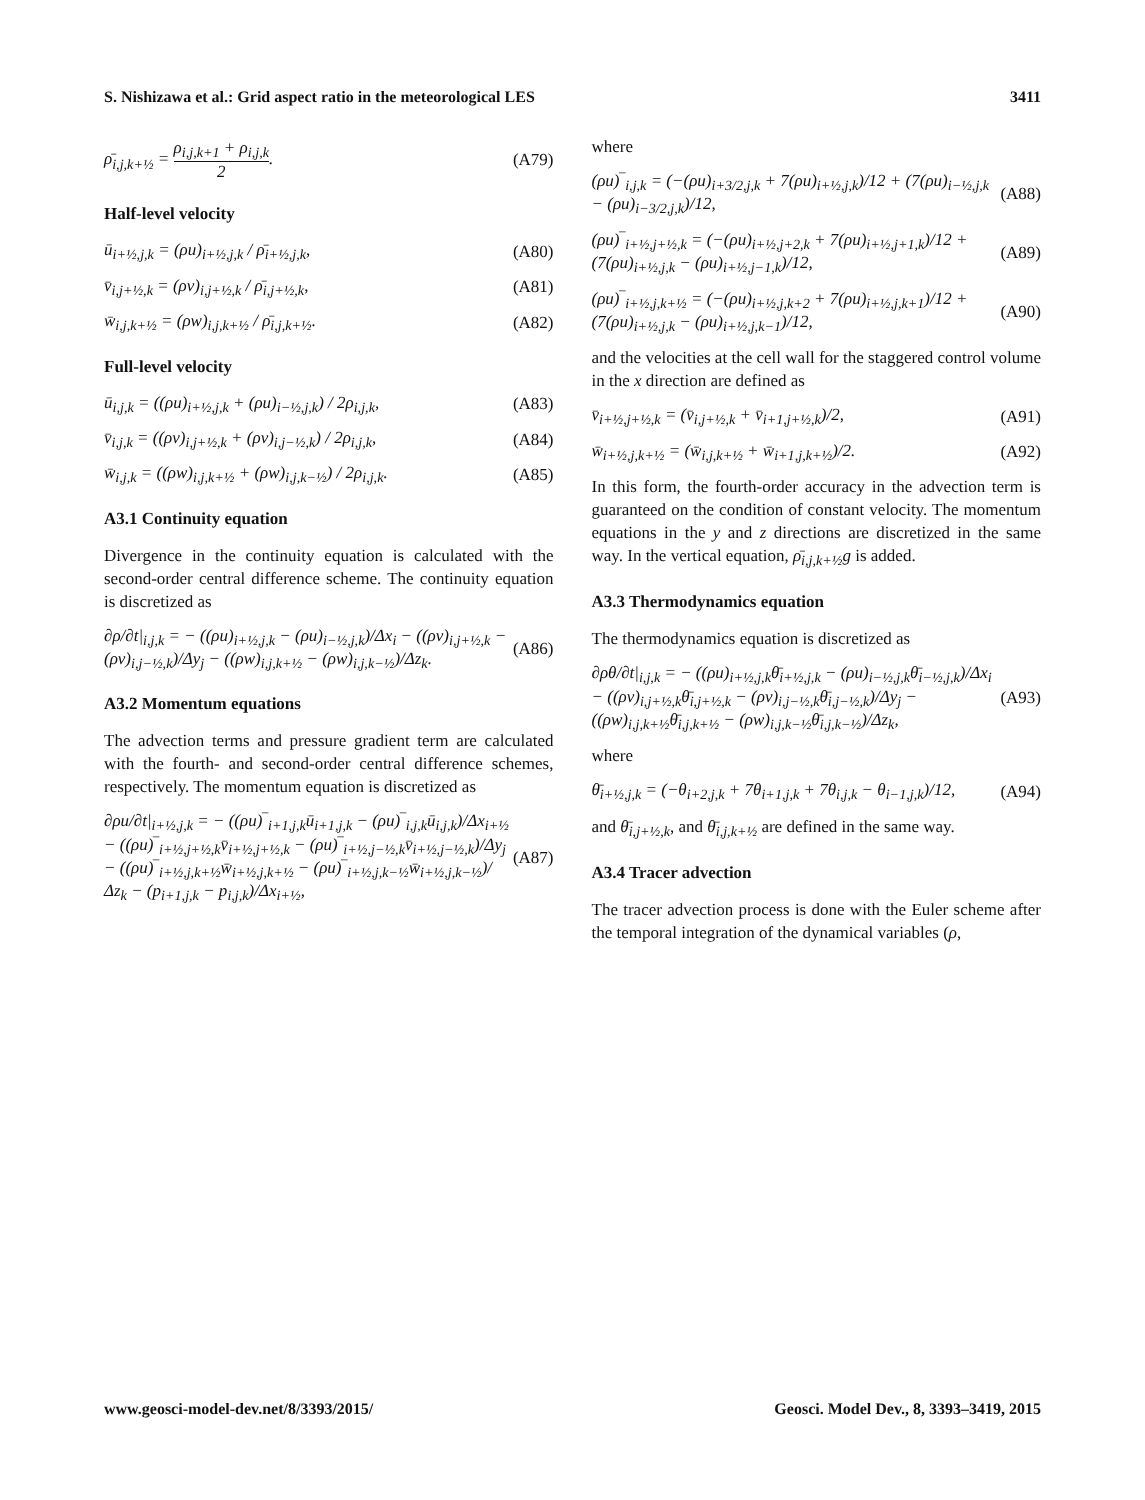S. Nishizawa et al.: Grid aspect ratio in the meteorological LES 3411
ρ̄<sub>i,j,k+½</sub> = ρ<sub>i,j,k+1</sub> + ρ<sub>i,j,k</sub> 2. (A79)
Half-level velocity
ū<sub>i+½,j,k</sub> = (ρu)<sub>i+½,j,k</sub> / ρ̄<sub>i+½,j,k</sub>, (A80)
v̄<sub>i,j+½,k</sub> = (ρv)<sub>i,j+½,k</sub> / ρ̄<sub>i,j+½,k</sub>, (A81)
w̄<sub>i,j,k+½</sub> = (ρw)<sub>i,j,k+½</sub> / ρ̄<sub>i,j,k+½</sub>. (A82)
Full-level velocity
ū<sub>i,j,k</sub> = ((ρu)<sub>i+½,j,k</sub> + (ρu)<sub>i−½,j,k</sub>) / 2ρ<sub>i,j,k</sub>, (A83)
v̄<sub>i,j,k</sub> = ((ρv)<sub>i,j+½,k</sub> + (ρv)<sub>i,j−½,k</sub>) / 2ρ<sub>i,j,k</sub>, (A84)
w̄<sub>i,j,k</sub> = ((ρw)<sub>i,j,k+½</sub> + (ρw)<sub>i,j,k−½</sub>) / 2ρ<sub>i,j,k</sub>. (A85)
A3.1 Continuity equation
Divergence in the continuity equation is calculated with the second-order central difference scheme. The continuity equation is discretized as
∂ρ/∂t|<sub>i,j,k</sub> = − ((ρu)<sub>i+½,j,k</sub> − (ρu)<sub>i−½,j,k</sub>)/Δx<sub>i</sub> − ((ρv)<sub>i,j+½,k</sub> − (ρv)<sub>i,j−½,k</sub>)/Δy<sub>j</sub> − ((ρw)<sub>i,j,k+½</sub> − (ρw)<sub>i,j,k−½</sub>)/Δz<sub>k</sub>. (A86)
A3.2 Momentum equations
The advection terms and pressure gradient term are calculated with the fourth- and second-order central difference schemes, respectively. The momentum equation is discretized as
∂ρu/∂t|<sub>i+½,j,k</sub> = − ((ρu)‾<sub>i+1,j,k</sub>ū<sub>i+1,j,k</sub> − (ρu)‾<sub>i,j,k</sub>ū<sub>i,j,k</sub>)/Δx<sub>i+½</sub> − ((ρu)‾<sub>i+½,j+½,k</sub>v̄<sub>i+½,j+½,k</sub> − (ρu)‾<sub>i+½,j−½,k</sub>v̄<sub>i+½,j−½,k</sub>)/Δy<sub>j</sub> − ((ρu)‾<sub>i+½,j,k+½</sub>w̄<sub>i+½,j,k+½</sub> − (ρu)‾<sub>i+½,j,k−½</sub>w̄<sub>i+½,j,k−½</sub>)/Δz<sub>k</sub> − (p<sub>i+1,j,k</sub> − p<sub>i,j,k</sub>)/Δx<sub>i+½</sub>, (A87)
where
(ρu)‾<sub>i,j,k</sub> = (−(ρu)<sub>i+3/2,j,k</sub> + 7(ρu)<sub>i+½,j,k</sub>)/12 + (7(ρu)<sub>i−½,j,k</sub> − (ρu)<sub>i−3/2,j,k</sub>)/12, (A88)
(ρu)‾<sub>i+½,j+½,k</sub> = (−(ρu)<sub>i+½,j+2,k</sub> + 7(ρu)<sub>i+½,j+1,k</sub>)/12 + (7(ρu)<sub>i+½,j,k</sub> − (ρu)<sub>i+½,j−1,k</sub>)/12, (A89)
(ρu)‾<sub>i+½,j,k+½</sub> = (−(ρu)<sub>i+½,j,k+2</sub> + 7(ρu)<sub>i+½,j,k+1</sub>)/12 + (7(ρu)<sub>i+½,j,k</sub> − (ρu)<sub>i+½,j,k−1</sub>)/12, (A90)
and the velocities at the cell wall for the staggered control volume in the x direction are defined as
v̄<sub>i+½,j+½,k</sub> = (v̄<sub>i,j+½,k</sub> + v̄<sub>i+1,j+½,k</sub>)/2, (A91)
w̄<sub>i+½,j,k+½</sub> = (w̄<sub>i,j,k+½</sub> + w̄<sub>i+1,j,k+½</sub>)/2. (A92)
In this form, the fourth-order accuracy in the advection term is guaranteed on the condition of constant velocity. The momentum equations in the y and z directions are discretized in the same way. In the vertical equation, ρ̄<sub>i,j,k+½</sub>g is added.
A3.3 Thermodynamics equation
The thermodynamics equation is discretized as
∂ρθ/∂t|<sub>i,j,k</sub> = − ((ρu)<sub>i+½,j,k</sub>θ̄<sub>i+½,j,k</sub> − (ρu)<sub>i−½,j,k</sub>θ̄<sub>i−½,j,k</sub>)/Δx<sub>i</sub> − ((ρv)<sub>i,j+½,k</sub>θ̄<sub>i,j+½,k</sub> − (ρv)<sub>i,j−½,k</sub>θ̄<sub>i,j−½,k</sub>)/Δy<sub>j</sub> − ((ρw)<sub>i,j,k+½</sub>θ̄<sub>i,j,k+½</sub> − (ρw)<sub>i,j,k−½</sub>θ̄<sub>i,j,k−½</sub>)/Δz<sub>k</sub>, (A93)
where
θ̄<sub>i+½,j,k</sub> = (−θ<sub>i+2,j,k</sub> + 7θ<sub>i+1,j,k</sub> + 7θ<sub>i,j,k</sub> − θ<sub>i−1,j,k</sub>)/12, (A94)
and θ̄<sub>i,j+½,k</sub>, and θ̄<sub>i,j,k+½</sub> are defined in the same way.
A3.4 Tracer advection
The tracer advection process is done with the Euler scheme after the temporal integration of the dynamical variables (ρ,
www.geosci-model-dev.net/8/3393/2015/ Geosci. Model Dev., 8, 3393–3419, 2015